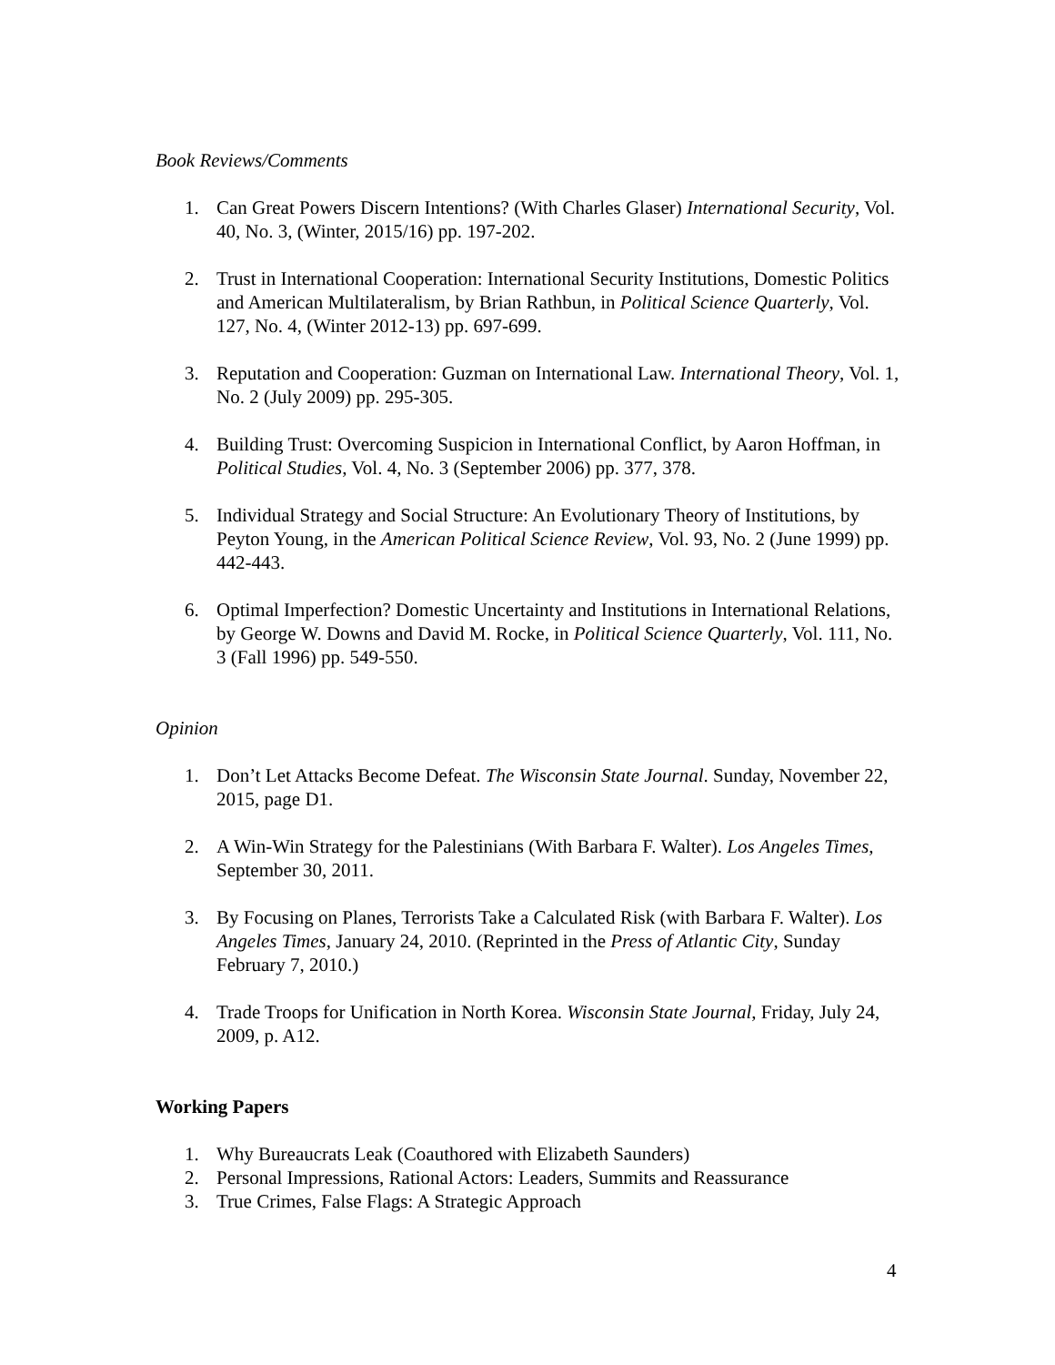Book Reviews/Comments
1. Can Great Powers Discern Intentions? (With Charles Glaser) International Security, Vol. 40, No. 3, (Winter, 2015/16) pp. 197-202.
2. Trust in International Cooperation: International Security Institutions, Domestic Politics and American Multilateralism, by Brian Rathbun, in Political Science Quarterly, Vol. 127, No. 4, (Winter 2012-13) pp. 697-699.
3. Reputation and Cooperation: Guzman on International Law. International Theory, Vol. 1, No. 2 (July 2009) pp. 295-305.
4. Building Trust: Overcoming Suspicion in International Conflict, by Aaron Hoffman, in Political Studies, Vol. 4, No. 3 (September 2006) pp. 377, 378.
5. Individual Strategy and Social Structure: An Evolutionary Theory of Institutions, by Peyton Young, in the American Political Science Review, Vol. 93, No. 2 (June 1999) pp. 442-443.
6. Optimal Imperfection? Domestic Uncertainty and Institutions in International Relations, by George W. Downs and David M. Rocke, in Political Science Quarterly, Vol. 111, No. 3 (Fall 1996) pp. 549-550.
Opinion
1. Don’t Let Attacks Become Defeat. The Wisconsin State Journal. Sunday, November 22, 2015, page D1.
2. A Win-Win Strategy for the Palestinians (With Barbara F. Walter). Los Angeles Times, September 30, 2011.
3. By Focusing on Planes, Terrorists Take a Calculated Risk (with Barbara F. Walter). Los Angeles Times, January 24, 2010. (Reprinted in the Press of Atlantic City, Sunday February 7, 2010.)
4. Trade Troops for Unification in North Korea. Wisconsin State Journal, Friday, July 24, 2009, p. A12.
Working Papers
1. Why Bureaucrats Leak (Coauthored with Elizabeth Saunders)
2. Personal Impressions, Rational Actors: Leaders, Summits and Reassurance
3. True Crimes, False Flags: A Strategic Approach
4